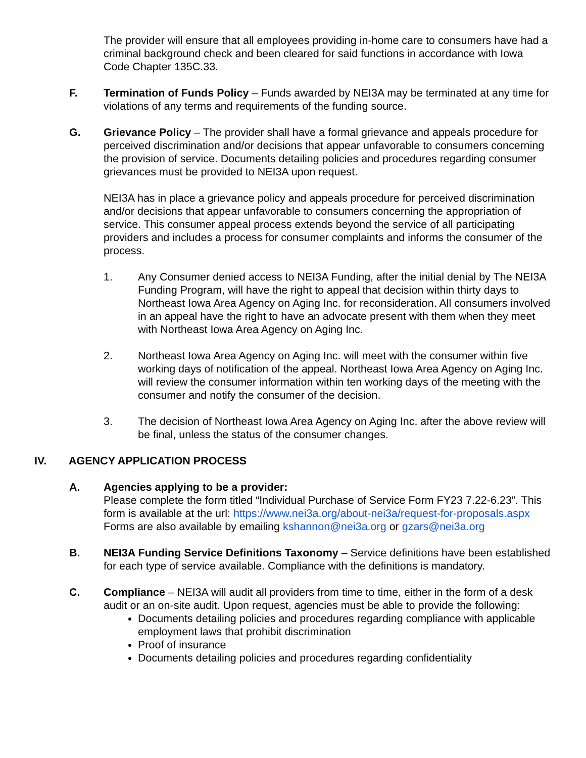The provider will ensure that all employees providing in-home care to consumers have had a criminal background check and been cleared for said functions in accordance with Iowa Code Chapter 135C.33.
F. Termination of Funds Policy – Funds awarded by NEI3A may be terminated at any time for violations of any terms and requirements of the funding source.
G. Grievance Policy – The provider shall have a formal grievance and appeals procedure for perceived discrimination and/or decisions that appear unfavorable to consumers concerning the provision of service. Documents detailing policies and procedures regarding consumer grievances must be provided to NEI3A upon request.
NEI3A has in place a grievance policy and appeals procedure for perceived discrimination and/or decisions that appear unfavorable to consumers concerning the appropriation of service. This consumer appeal process extends beyond the service of all participating providers and includes a process for consumer complaints and informs the consumer of the process.
1. Any Consumer denied access to NEI3A Funding, after the initial denial by The NEI3A Funding Program, will have the right to appeal that decision within thirty days to Northeast Iowa Area Agency on Aging Inc. for reconsideration. All consumers involved in an appeal have the right to have an advocate present with them when they meet with Northeast Iowa Area Agency on Aging Inc.
2. Northeast Iowa Area Agency on Aging Inc. will meet with the consumer within five working days of notification of the appeal. Northeast Iowa Area Agency on Aging Inc. will review the consumer information within ten working days of the meeting with the consumer and notify the consumer of the decision.
3. The decision of Northeast Iowa Area Agency on Aging Inc. after the above review will be final, unless the status of the consumer changes.
IV. AGENCY APPLICATION PROCESS
A. Agencies applying to be a provider:
Please complete the form titled “Individual Purchase of Service Form FY23 7.22-6.23”. This form is available at the url: https://www.nei3a.org/about-nei3a/request-for-proposals.aspx
Forms are also available by emailing kshannon@nei3a.org or gzars@nei3a.org
B. NEI3A Funding Service Definitions Taxonomy – Service definitions have been established for each type of service available. Compliance with the definitions is mandatory.
C. Compliance – NEI3A will audit all providers from time to time, either in the form of a desk audit or an on-site audit. Upon request, agencies must be able to provide the following:
Documents detailing policies and procedures regarding compliance with applicable employment laws that prohibit discrimination
Proof of insurance
Documents detailing policies and procedures regarding confidentiality